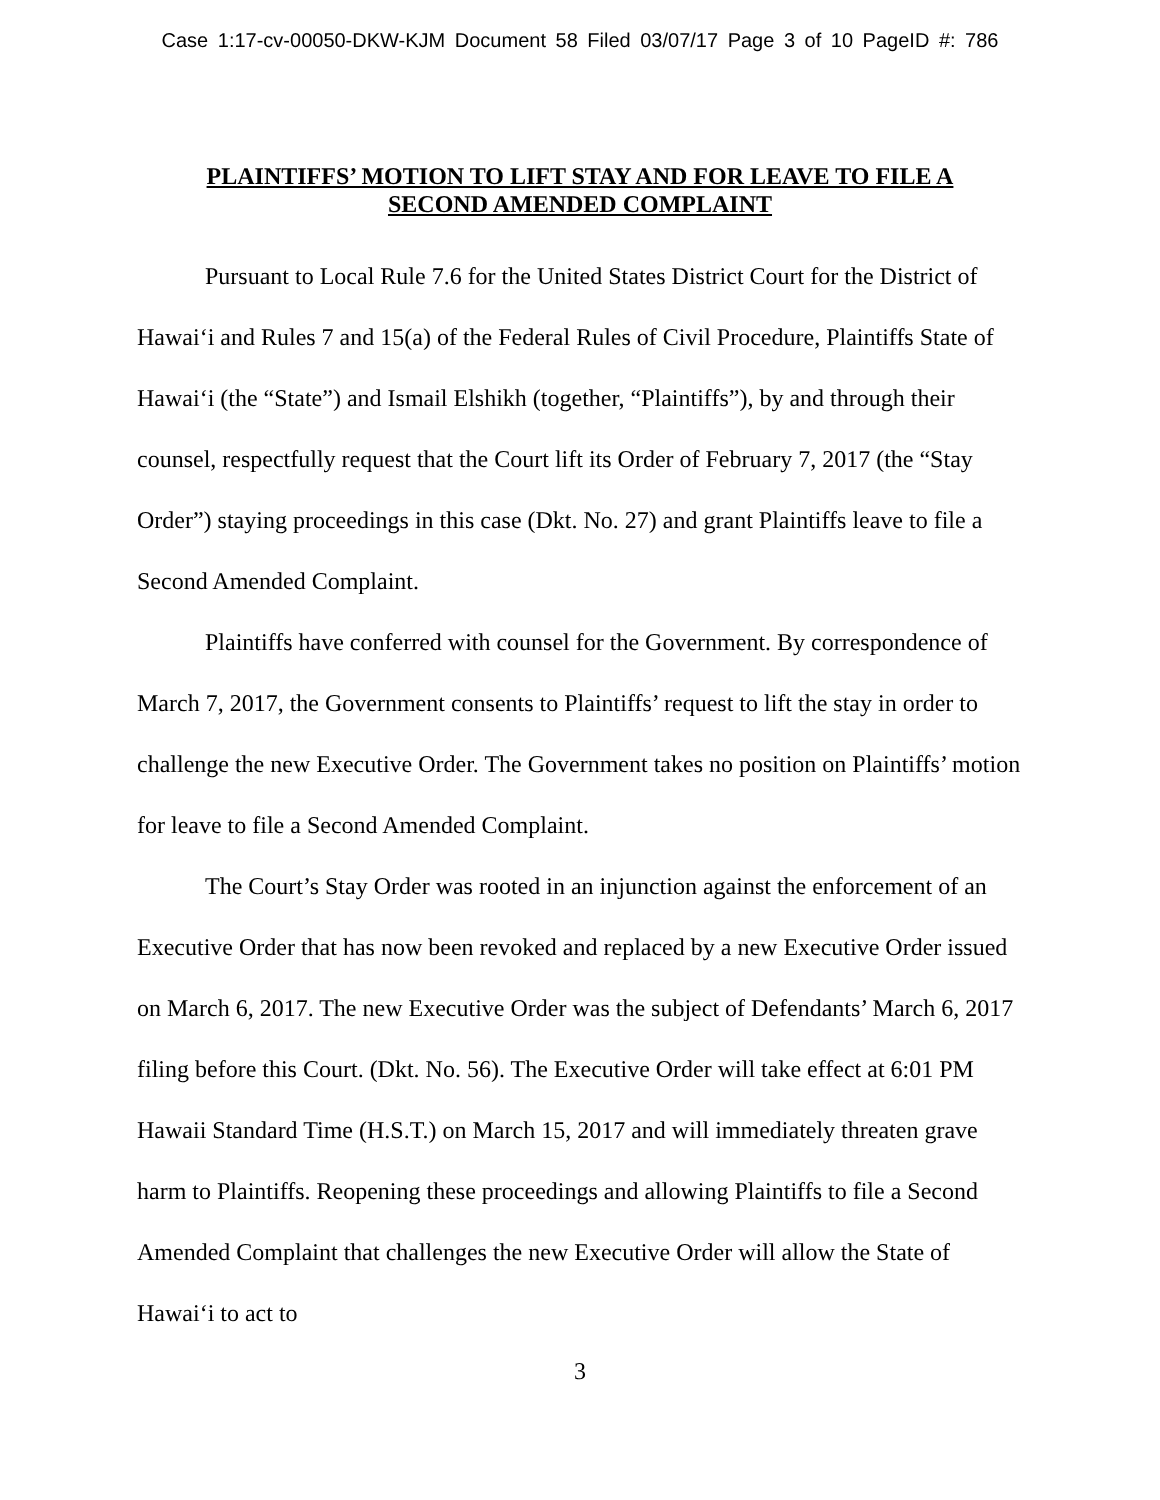Case 1:17-cv-00050-DKW-KJM Document 58 Filed 03/07/17 Page 3 of 10 PageID #: 786
PLAINTIFFS’ MOTION TO LIFT STAY AND FOR LEAVE TO FILE A
SECOND AMENDED COMPLAINT
Pursuant to Local Rule 7.6 for the United States District Court for the District of Hawai‘i and Rules 7 and 15(a) of the Federal Rules of Civil Procedure, Plaintiffs State of Hawai‘i (the “State”) and Ismail Elshikh (together, “Plaintiffs”), by and through their counsel, respectfully request that the Court lift its Order of February 7, 2017 (the “Stay Order”) staying proceedings in this case (Dkt. No. 27) and grant Plaintiffs leave to file a Second Amended Complaint.
Plaintiffs have conferred with counsel for the Government. By correspondence of March 7, 2017, the Government consents to Plaintiffs’ request to lift the stay in order to challenge the new Executive Order. The Government takes no position on Plaintiffs’ motion for leave to file a Second Amended Complaint.
The Court’s Stay Order was rooted in an injunction against the enforcement of an Executive Order that has now been revoked and replaced by a new Executive Order issued on March 6, 2017. The new Executive Order was the subject of Defendants’ March 6, 2017 filing before this Court. (Dkt. No. 56). The Executive Order will take effect at 6:01 PM Hawaii Standard Time (H.S.T.) on March 15, 2017 and will immediately threaten grave harm to Plaintiffs. Reopening these proceedings and allowing Plaintiffs to file a Second Amended Complaint that challenges the new Executive Order will allow the State of Hawai‘i to act to
3